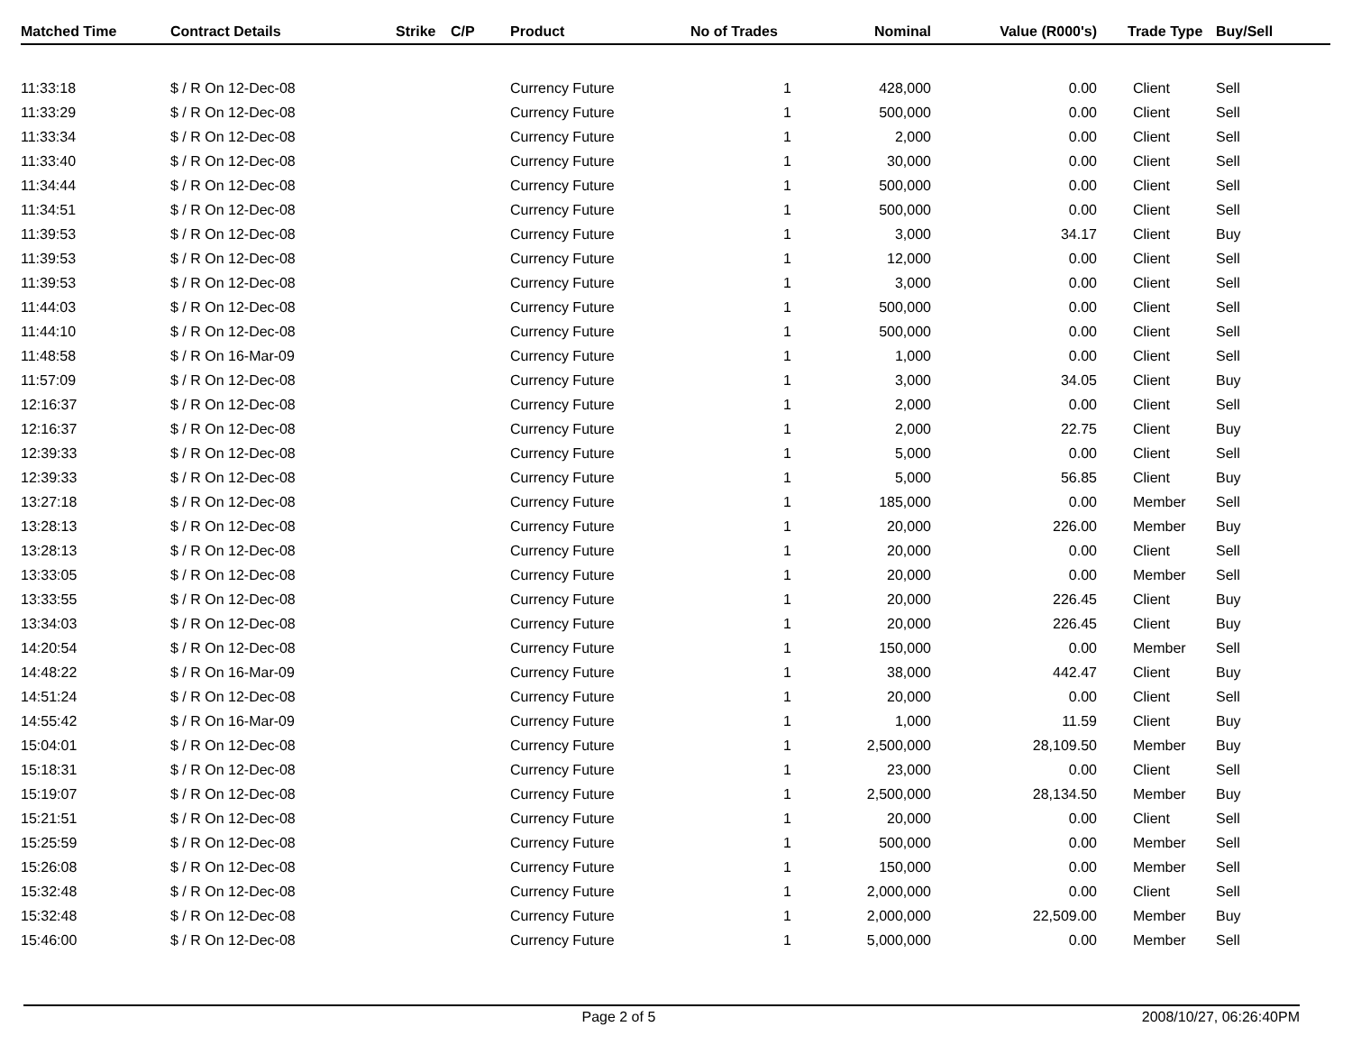| Matched Time | Contract Details | Strike | C/P | Product | No of Trades | Nominal | Value (R000's) | Trade Type | Buy/Sell |
| --- | --- | --- | --- | --- | --- | --- | --- | --- | --- |
| 11:33:18 | $ / R On 12-Dec-08 | | | Currency Future | 1 | 428,000 | 0.00 | Client | Sell |
| 11:33:29 | $ / R On 12-Dec-08 | | | Currency Future | 1 | 500,000 | 0.00 | Client | Sell |
| 11:33:34 | $ / R On 12-Dec-08 | | | Currency Future | 1 | 2,000 | 0.00 | Client | Sell |
| 11:33:40 | $ / R On 12-Dec-08 | | | Currency Future | 1 | 30,000 | 0.00 | Client | Sell |
| 11:34:44 | $ / R On 12-Dec-08 | | | Currency Future | 1 | 500,000 | 0.00 | Client | Sell |
| 11:34:51 | $ / R On 12-Dec-08 | | | Currency Future | 1 | 500,000 | 0.00 | Client | Sell |
| 11:39:53 | $ / R On 12-Dec-08 | | | Currency Future | 1 | 3,000 | 34.17 | Client | Buy |
| 11:39:53 | $ / R On 12-Dec-08 | | | Currency Future | 1 | 12,000 | 0.00 | Client | Sell |
| 11:39:53 | $ / R On 12-Dec-08 | | | Currency Future | 1 | 3,000 | 0.00 | Client | Sell |
| 11:44:03 | $ / R On 12-Dec-08 | | | Currency Future | 1 | 500,000 | 0.00 | Client | Sell |
| 11:44:10 | $ / R On 12-Dec-08 | | | Currency Future | 1 | 500,000 | 0.00 | Client | Sell |
| 11:48:58 | $ / R On 16-Mar-09 | | | Currency Future | 1 | 1,000 | 0.00 | Client | Sell |
| 11:57:09 | $ / R On 12-Dec-08 | | | Currency Future | 1 | 3,000 | 34.05 | Client | Buy |
| 12:16:37 | $ / R On 12-Dec-08 | | | Currency Future | 1 | 2,000 | 0.00 | Client | Sell |
| 12:16:37 | $ / R On 12-Dec-08 | | | Currency Future | 1 | 2,000 | 22.75 | Client | Buy |
| 12:39:33 | $ / R On 12-Dec-08 | | | Currency Future | 1 | 5,000 | 0.00 | Client | Sell |
| 12:39:33 | $ / R On 12-Dec-08 | | | Currency Future | 1 | 5,000 | 56.85 | Client | Buy |
| 13:27:18 | $ / R On 12-Dec-08 | | | Currency Future | 1 | 185,000 | 0.00 | Member | Sell |
| 13:28:13 | $ / R On 12-Dec-08 | | | Currency Future | 1 | 20,000 | 226.00 | Member | Buy |
| 13:28:13 | $ / R On 12-Dec-08 | | | Currency Future | 1 | 20,000 | 0.00 | Client | Sell |
| 13:33:05 | $ / R On 12-Dec-08 | | | Currency Future | 1 | 20,000 | 0.00 | Member | Sell |
| 13:33:55 | $ / R On 12-Dec-08 | | | Currency Future | 1 | 20,000 | 226.45 | Client | Buy |
| 13:34:03 | $ / R On 12-Dec-08 | | | Currency Future | 1 | 20,000 | 226.45 | Client | Buy |
| 14:20:54 | $ / R On 12-Dec-08 | | | Currency Future | 1 | 150,000 | 0.00 | Member | Sell |
| 14:48:22 | $ / R On 16-Mar-09 | | | Currency Future | 1 | 38,000 | 442.47 | Client | Buy |
| 14:51:24 | $ / R On 12-Dec-08 | | | Currency Future | 1 | 20,000 | 0.00 | Client | Sell |
| 14:55:42 | $ / R On 16-Mar-09 | | | Currency Future | 1 | 1,000 | 11.59 | Client | Buy |
| 15:04:01 | $ / R On 12-Dec-08 | | | Currency Future | 1 | 2,500,000 | 28,109.50 | Member | Buy |
| 15:18:31 | $ / R On 12-Dec-08 | | | Currency Future | 1 | 23,000 | 0.00 | Client | Sell |
| 15:19:07 | $ / R On 12-Dec-08 | | | Currency Future | 1 | 2,500,000 | 28,134.50 | Member | Buy |
| 15:21:51 | $ / R On 12-Dec-08 | | | Currency Future | 1 | 20,000 | 0.00 | Client | Sell |
| 15:25:59 | $ / R On 12-Dec-08 | | | Currency Future | 1 | 500,000 | 0.00 | Member | Sell |
| 15:26:08 | $ / R On 12-Dec-08 | | | Currency Future | 1 | 150,000 | 0.00 | Member | Sell |
| 15:32:48 | $ / R On 12-Dec-08 | | | Currency Future | 1 | 2,000,000 | 0.00 | Client | Sell |
| 15:32:48 | $ / R On 12-Dec-08 | | | Currency Future | 1 | 2,000,000 | 22,509.00 | Member | Buy |
| 15:46:00 | $ / R On 12-Dec-08 | | | Currency Future | 1 | 5,000,000 | 0.00 | Member | Sell |
Page 2 of 5 2008/10/27, 06:26:40PM